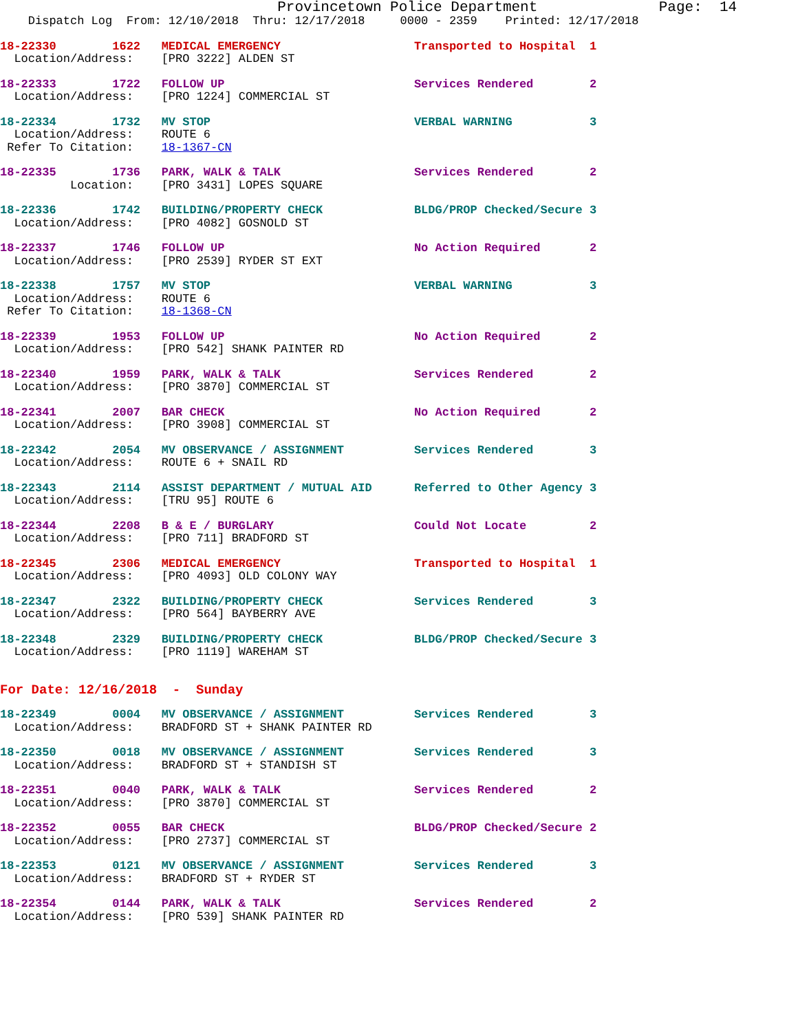Provincetown Police Department              Page:  14
    Dispatch Log  From: 12/10/2018  Thru: 12/17/2018     0000 - 2359    Printed: 12/17/2018
18-22330        1622   MEDICAL EMERGENCY                   Transported to Hospital  1
  Location/Address:    [PRO 3222] ALDEN ST
18-22333        1722   FOLLOW UP                           Services Rendered        2
  Location/Address:    [PRO 1224] COMMERCIAL ST
18-22334        1732   MV STOP                             VERBAL WARNING           3
  Location/Address:    ROUTE 6
 Refer To Citation:    18-1367-CN
18-22335        1736   PARK, WALK & TALK                   Services Rendered        2
          Location:    [PRO 3431] LOPES SQUARE
18-22336        1742   BUILDING/PROPERTY CHECK             BLDG/PROP Checked/Secure 3
  Location/Address:    [PRO 4082] GOSNOLD ST
18-22337        1746   FOLLOW UP                           No Action Required       2
  Location/Address:    [PRO 2539] RYDER ST EXT
18-22338        1757   MV STOP                             VERBAL WARNING           3
  Location/Address:    ROUTE 6
 Refer To Citation:    18-1368-CN
18-22339        1953   FOLLOW UP                           No Action Required       2
  Location/Address:    [PRO 542] SHANK PAINTER RD
18-22340        1959   PARK, WALK & TALK                   Services Rendered        2
  Location/Address:    [PRO 3870] COMMERCIAL ST
18-22341        2007   BAR CHECK                           No Action Required       2
  Location/Address:    [PRO 3908] COMMERCIAL ST
18-22342        2054   MV OBSERVANCE / ASSIGNMENT          Services Rendered        3
  Location/Address:    ROUTE 6 + SNAIL RD
18-22343        2114   ASSIST DEPARTMENT / MUTUAL AID      Referred to Other Agency 3
  Location/Address:    [TRU 95] ROUTE 6
18-22344        2208   B & E / BURGLARY                    Could Not Locate         2
  Location/Address:    [PRO 711] BRADFORD ST
18-22345        2306   MEDICAL EMERGENCY                   Transported to Hospital  1
  Location/Address:    [PRO 4093] OLD COLONY WAY
18-22347        2322   BUILDING/PROPERTY CHECK             Services Rendered        3
  Location/Address:    [PRO 564] BAYBERRY AVE
18-22348        2329   BUILDING/PROPERTY CHECK             BLDG/PROP Checked/Secure 3
  Location/Address:    [PRO 1119] WAREHAM ST
For Date: 12/16/2018  -  Sunday
18-22349        0004   MV OBSERVANCE / ASSIGNMENT          Services Rendered        3
  Location/Address:    BRADFORD ST + SHANK PAINTER RD
18-22350        0018   MV OBSERVANCE / ASSIGNMENT          Services Rendered        3
  Location/Address:    BRADFORD ST + STANDISH ST
18-22351        0040   PARK, WALK & TALK                   Services Rendered        2
  Location/Address:    [PRO 3870] COMMERCIAL ST
18-22352        0055   BAR CHECK                           BLDG/PROP Checked/Secure 2
  Location/Address:    [PRO 2737] COMMERCIAL ST
18-22353        0121   MV OBSERVANCE / ASSIGNMENT          Services Rendered        3
  Location/Address:    BRADFORD ST + RYDER ST
18-22354        0144   PARK, WALK & TALK                   Services Rendered        2
  Location/Address:    [PRO 539] SHANK PAINTER RD